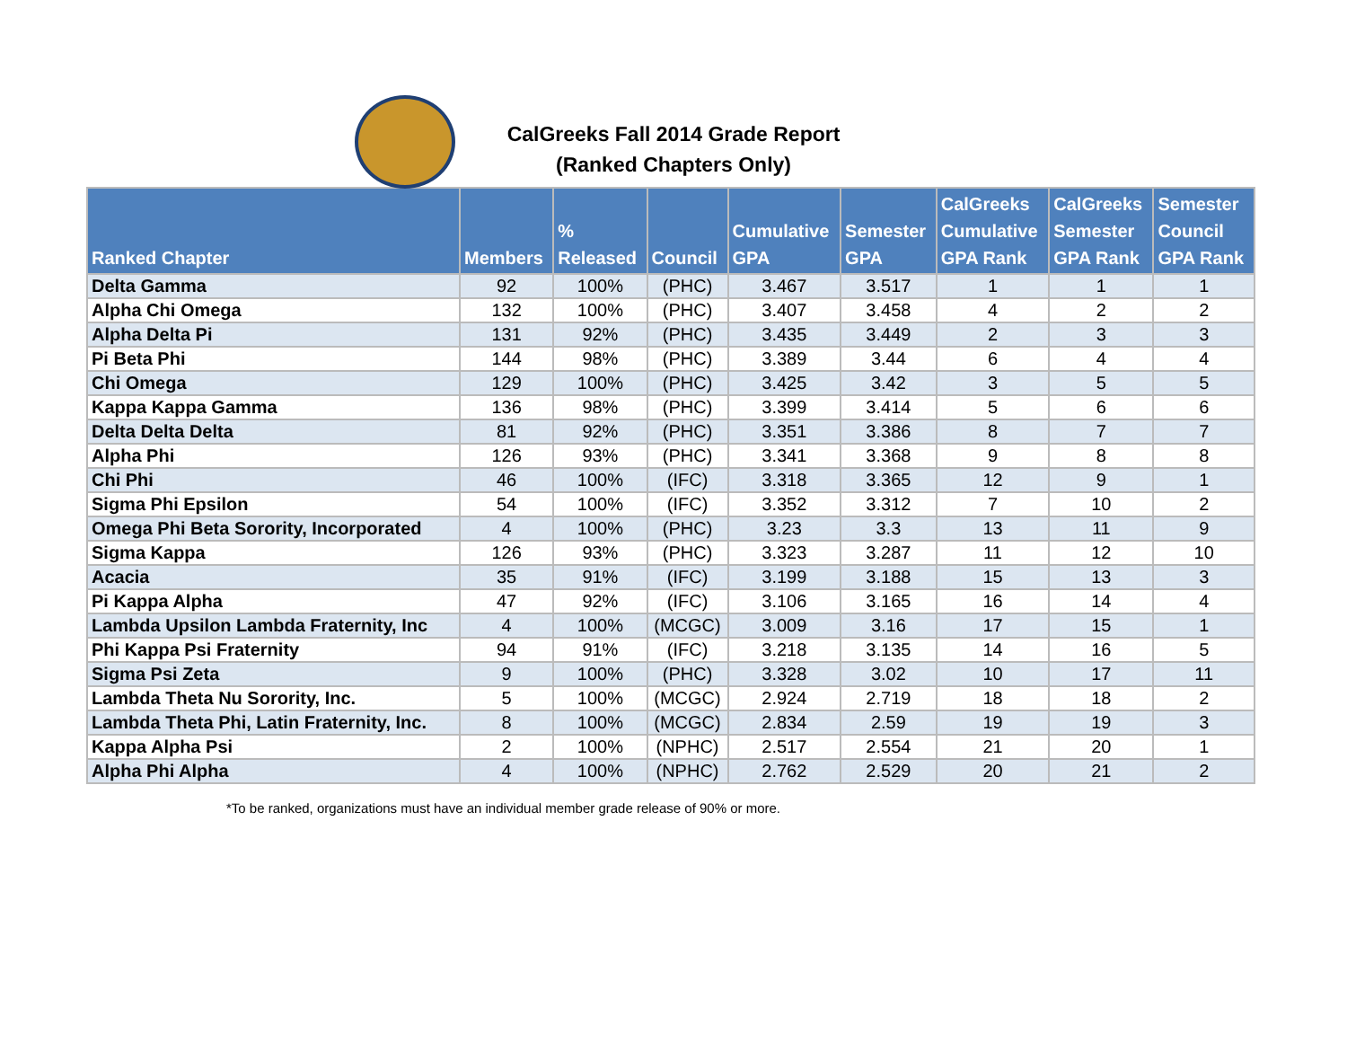CalGreeks Fall 2014 Grade Report
(Ranked Chapters Only)
| Ranked Chapter | Members | % Released | Council | Cumulative GPA | Semester GPA | CalGreeks Cumulative GPA Rank | CalGreeks Semester GPA Rank | Semester Council GPA Rank |
| --- | --- | --- | --- | --- | --- | --- | --- | --- |
| Delta Gamma | 92 | 100% | (PHC) | 3.467 | 3.517 | 1 | 1 | 1 |
| Alpha Chi Omega | 132 | 100% | (PHC) | 3.407 | 3.458 | 4 | 2 | 2 |
| Alpha Delta Pi | 131 | 92% | (PHC) | 3.435 | 3.449 | 2 | 3 | 3 |
| Pi Beta Phi | 144 | 98% | (PHC) | 3.389 | 3.44 | 6 | 4 | 4 |
| Chi Omega | 129 | 100% | (PHC) | 3.425 | 3.42 | 3 | 5 | 5 |
| Kappa Kappa Gamma | 136 | 98% | (PHC) | 3.399 | 3.414 | 5 | 6 | 6 |
| Delta Delta Delta | 81 | 92% | (PHC) | 3.351 | 3.386 | 8 | 7 | 7 |
| Alpha Phi | 126 | 93% | (PHC) | 3.341 | 3.368 | 9 | 8 | 8 |
| Chi Phi | 46 | 100% | (IFC) | 3.318 | 3.365 | 12 | 9 | 1 |
| Sigma Phi Epsilon | 54 | 100% | (IFC) | 3.352 | 3.312 | 7 | 10 | 2 |
| Omega Phi Beta Sorority, Incorporated | 4 | 100% | (PHC) | 3.23 | 3.3 | 13 | 11 | 9 |
| Sigma Kappa | 126 | 93% | (PHC) | 3.323 | 3.287 | 11 | 12 | 10 |
| Acacia | 35 | 91% | (IFC) | 3.199 | 3.188 | 15 | 13 | 3 |
| Pi Kappa Alpha | 47 | 92% | (IFC) | 3.106 | 3.165 | 16 | 14 | 4 |
| Lambda Upsilon Lambda Fraternity, Inc | 4 | 100% | (MCGC) | 3.009 | 3.16 | 17 | 15 | 1 |
| Phi Kappa Psi Fraternity | 94 | 91% | (IFC) | 3.218 | 3.135 | 14 | 16 | 5 |
| Sigma Psi Zeta | 9 | 100% | (PHC) | 3.328 | 3.02 | 10 | 17 | 11 |
| Lambda Theta Nu Sorority, Inc. | 5 | 100% | (MCGC) | 2.924 | 2.719 | 18 | 18 | 2 |
| Lambda Theta Phi, Latin Fraternity, Inc. | 8 | 100% | (MCGC) | 2.834 | 2.59 | 19 | 19 | 3 |
| Kappa Alpha Psi | 2 | 100% | (NPHC) | 2.517 | 2.554 | 21 | 20 | 1 |
| Alpha Phi Alpha | 4 | 100% | (NPHC) | 2.762 | 2.529 | 20 | 21 | 2 |
*To be ranked, organizations must have an individual member grade release of 90% or more.